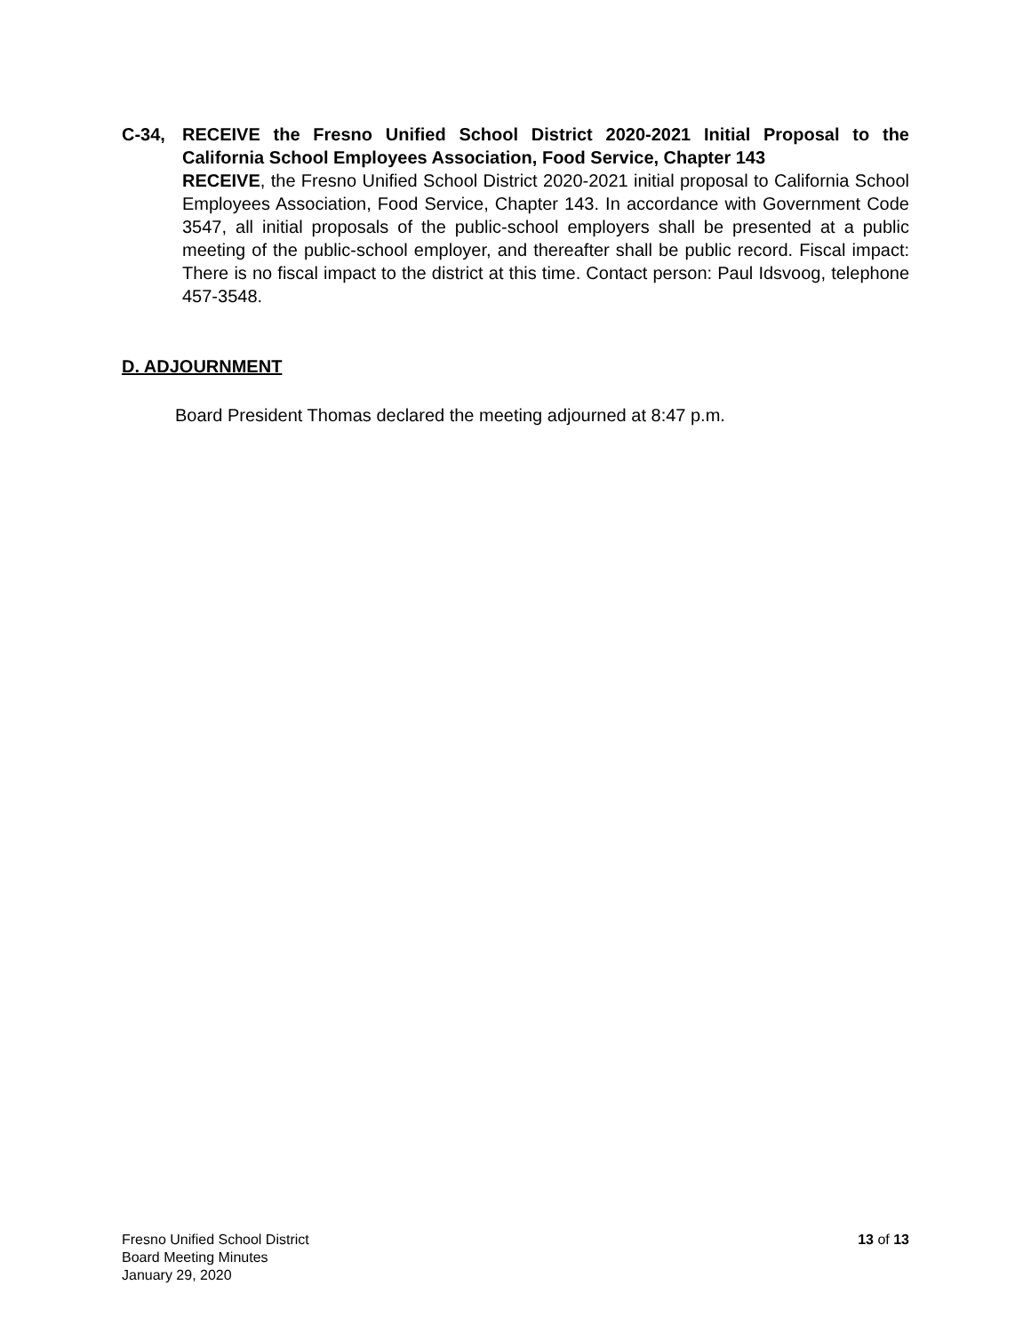C-34, RECEIVE the Fresno Unified School District 2020-2021 Initial Proposal to the California School Employees Association, Food Service, Chapter 143
RECEIVE, the Fresno Unified School District 2020-2021 initial proposal to California School Employees Association, Food Service, Chapter 143. In accordance with Government Code 3547, all initial proposals of the public-school employers shall be presented at a public meeting of the public-school employer, and thereafter shall be public record. Fiscal impact: There is no fiscal impact to the district at this time. Contact person: Paul Idsvoog, telephone 457-3548.
D. ADJOURNMENT
Board President Thomas declared the meeting adjourned at 8:47 p.m.
Fresno Unified School District
Board Meeting Minutes
January 29, 2020
13 of 13